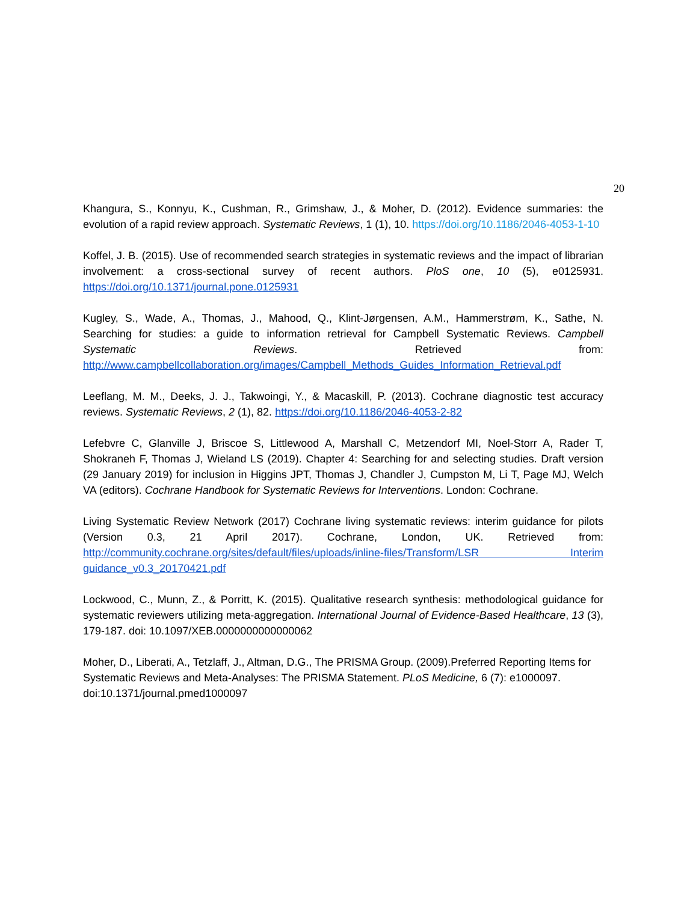20
Khangura, S., Konnyu, K., Cushman, R., Grimshaw, J., & Moher, D. (2012). Evidence summaries: the evolution of a rapid review approach. Systematic Reviews, 1 (1), 10. https://doi.org/10.1186/2046-4053-1-10
Koffel, J. B. (2015). Use of recommended search strategies in systematic reviews and the impact of librarian involvement: a cross-sectional survey of recent authors. PloS one, 10 (5), e0125931. https://doi.org/10.1371/journal.pone.0125931
Kugley, S., Wade, A., Thomas, J., Mahood, Q., Klint-Jørgensen, A.M., Hammerstrøm, K., Sathe, N. Searching for studies: a guide to information retrieval for Campbell Systematic Reviews. Campbell Systematic Reviews. Retrieved from: http://www.campbellcollaboration.org/images/Campbell_Methods_Guides_Information_Retrieval.pdf
Leeflang, M. M., Deeks, J. J., Takwoingi, Y., & Macaskill, P. (2013). Cochrane diagnostic test accuracy reviews. Systematic Reviews, 2 (1), 82. https://doi.org/10.1186/2046-4053-2-82
Lefebvre C, Glanville J, Briscoe S, Littlewood A, Marshall C, Metzendorf MI, Noel-Storr A, Rader T, Shokraneh F, Thomas J, Wieland LS (2019). Chapter 4: Searching for and selecting studies. Draft version (29 January 2019) for inclusion in Higgins JPT, Thomas J, Chandler J, Cumpston M, Li T, Page MJ, Welch VA (editors). Cochrane Handbook for Systematic Reviews for Interventions. London: Cochrane.
Living Systematic Review Network (2017) Cochrane living systematic reviews: interim guidance for pilots (Version 0.3, 21 April 2017). Cochrane, London, UK. Retrieved from: http://community.cochrane.org/sites/default/files/uploads/inline-files/Transform/LSR Interim guidance_v0.3_20170421.pdf
Lockwood, C., Munn, Z., & Porritt, K. (2015). Qualitative research synthesis: methodological guidance for systematic reviewers utilizing meta-aggregation. International Journal of Evidence-Based Healthcare, 13 (3), 179-187. doi: 10.1097/XEB.0000000000000062
Moher, D., Liberati, A., Tetzlaff, J., Altman, D.G., The PRISMA Group. (2009).Preferred Reporting Items for Systematic Reviews and Meta-Analyses: The PRISMA Statement. PLoS Medicine, 6 (7): e1000097. doi:10.1371/journal.pmed1000097